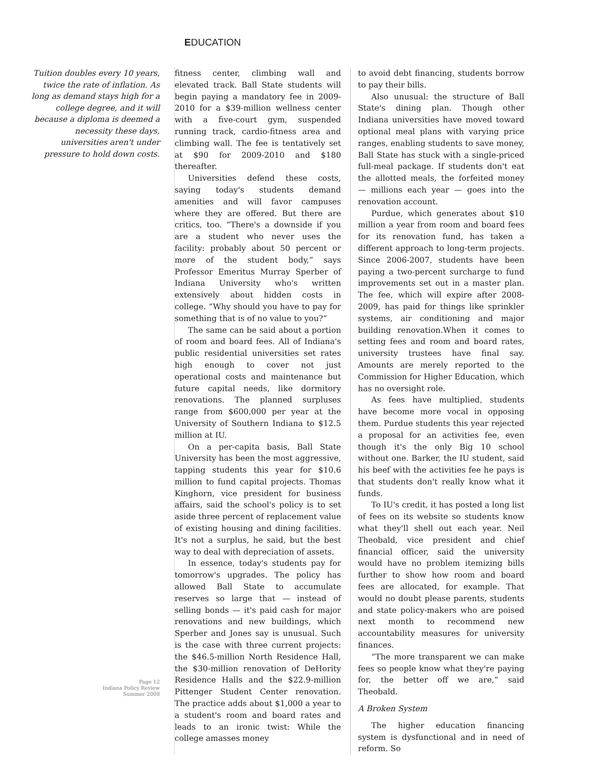EDUCATION
Tuition doubles every 10 years, twice the rate of inflation. As long as demand stays high for a college degree, and it will because a diploma is deemed a necessity these days, universities aren't under pressure to hold down costs.
Page 12
Indiana Policy Review
Summer 2008
fitness center, climbing wall and elevated track. Ball State students will begin paying a mandatory fee in 2009-2010 for a $39-million wellness center with a five-court gym, suspended running track, cardio-fitness area and climbing wall. The fee is tentatively set at $90 for 2009-2010 and $180 thereafter.
Universities defend these costs, saying today's students demand amenities and will favor campuses where they are offered. But there are critics, too. “There's a downside if you are a student who never uses the facility: probably about 50 percent or more of the student body,” says Professor Emeritus Murray Sperber of Indiana University who's written extensively about hidden costs in college. “Why should you have to pay for something that is of no value to you?”
The same can be said about a portion of room and board fees. All of Indiana's public residential universities set rates high enough to cover not just operational costs and maintenance but future capital needs, like dormitory renovations. The planned surpluses range from $600,000 per year at the University of Southern Indiana to $12.5 million at IU.
On a per-capita basis, Ball State University has been the most aggressive, tapping students this year for $10.6 million to fund capital projects. Thomas Kinghorn, vice president for business affairs, said the school's policy is to set aside three percent of replacement value of existing housing and dining facilities. It's not a surplus, he said, but the best way to deal with depreciation of assets.
In essence, today's students pay for tomorrow's upgrades. The policy has allowed Ball State to accumulate reserves so large that — instead of selling bonds — it's paid cash for major renovations and new buildings, which Sperber and Jones say is unusual. Such is the case with three current projects: the $46.5-million North Residence Hall, the $30-million renovation of DeHority Residence Halls and the $22.9-million Pittenger Student Center renovation. The practice adds about $1,000 a year to a student's room and board rates and leads to an ironic twist: While the college amasses money
to avoid debt financing, students borrow to pay their bills.
Also unusual: the structure of Ball State's dining plan. Though other Indiana universities have moved toward optional meal plans with varying price ranges, enabling students to save money, Ball State has stuck with a single-priced full-meal package. If students don't eat the allotted meals, the forfeited money — millions each year — goes into the renovation account.
Purdue, which generates about $10 million a year from room and board fees for its renovation fund, has taken a different approach to long-term projects. Since 2006-2007, students have been paying a two-percent surcharge to fund improvements set out in a master plan. The fee, which will expire after 2008-2009, has paid for things like sprinkler systems, air conditioning and major building renovation.When it comes to setting fees and room and board rates, university trustees have final say. Amounts are merely reported to the Commission for Higher Education, which has no oversight role.
As fees have multiplied, students have become more vocal in opposing them. Purdue students this year rejected a proposal for an activities fee, even though it's the only Big 10 school without one. Barker, the IU student, said his beef with the activities fee he pays is that students don't really know what it funds.
To IU's credit, it has posted a long list of fees on its website so students know what they'll shell out each year. Neil Theobald, vice president and chief financial officer, said the university would have no problem itemizing bills further to show how room and board fees are allocated, for example. That would no doubt please parents, students and state policy-makers who are poised next month to recommend new accountability measures for university finances.
“The more transparent we can make fees so people know what they're paying for, the better off we are,” said Theobald.
A Broken System
The higher education financing system is dysfunctional and in need of reform. So